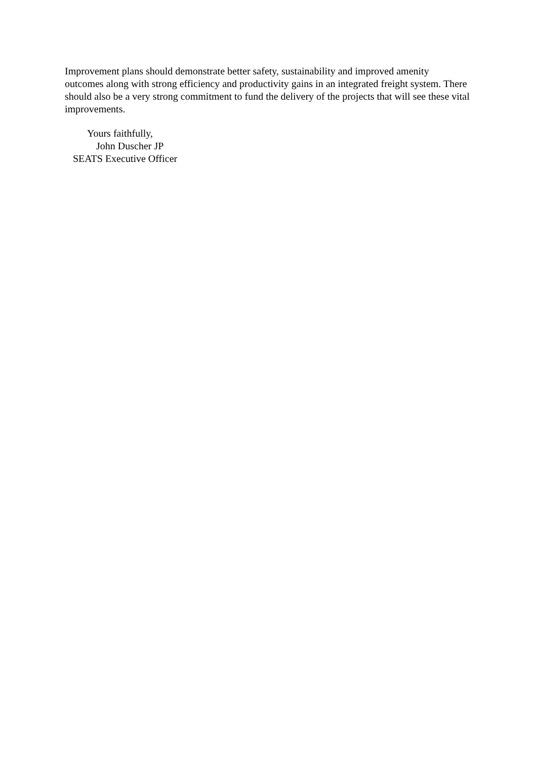Improvement plans should demonstrate better safety, sustainability and improved amenity outcomes along with strong efficiency and productivity gains in an integrated freight system. There should also be a very strong commitment to fund the delivery of the projects that will see these vital improvements.
Yours faithfully,
John Duscher JP
SEATS Executive Officer